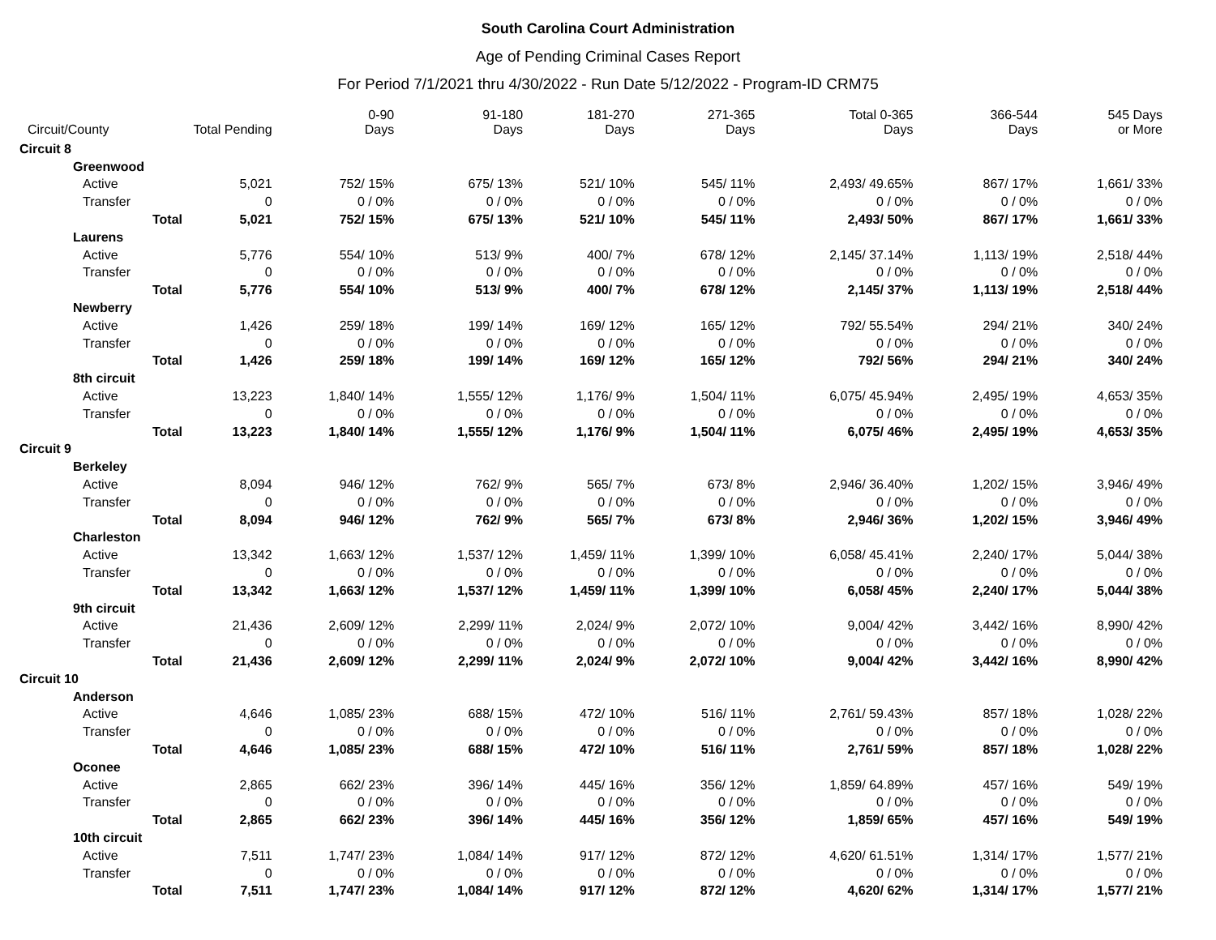South Carolina Court Administration
Age of Pending Criminal Cases Report
For Period 7/1/2021 thru 4/30/2022 - Run Date 5/12/2022 - Program-ID CRM75
| Circuit/County | | Total Pending | 0-90 Days | 91-180 Days | 181-270 Days | 271-365 Days | Total 0-365 Days | 366-544 Days | 545 Days or More |
| --- | --- | --- | --- | --- | --- | --- | --- | --- | --- |
| Circuit 8 | | | | | | | | | |
| Greenwood | | | | | | | | | |
| Active | | 5,021 | 752/ 15% | 675/ 13% | 521/ 10% | 545/ 11% | 2,493/ 49.65% | 867/ 17% | 1,661/ 33% |
| Transfer | | 0 | 0 / 0% | 0 / 0% | 0 / 0% | 0 / 0% | 0 / 0% | 0 / 0% | 0 / 0% |
| | Total | 5,021 | 752/ 15% | 675/ 13% | 521/ 10% | 545/ 11% | 2,493/ 50% | 867/ 17% | 1,661/ 33% |
| Laurens | | | | | | | | | |
| Active | | 5,776 | 554/ 10% | 513/ 9% | 400/ 7% | 678/ 12% | 2,145/ 37.14% | 1,113/ 19% | 2,518/ 44% |
| Transfer | | 0 | 0 / 0% | 0 / 0% | 0 / 0% | 0 / 0% | 0 / 0% | 0 / 0% | 0 / 0% |
| | Total | 5,776 | 554/ 10% | 513/ 9% | 400/ 7% | 678/ 12% | 2,145/ 37% | 1,113/ 19% | 2,518/ 44% |
| Newberry | | | | | | | | | |
| Active | | 1,426 | 259/ 18% | 199/ 14% | 169/ 12% | 165/ 12% | 792/ 55.54% | 294/ 21% | 340/ 24% |
| Transfer | | 0 | 0 / 0% | 0 / 0% | 0 / 0% | 0 / 0% | 0 / 0% | 0 / 0% | 0 / 0% |
| | Total | 1,426 | 259/ 18% | 199/ 14% | 169/ 12% | 165/ 12% | 792/ 56% | 294/ 21% | 340/ 24% |
| 8th circuit | | | | | | | | | |
| Active | | 13,223 | 1,840/ 14% | 1,555/ 12% | 1,176/ 9% | 1,504/ 11% | 6,075/ 45.94% | 2,495/ 19% | 4,653/ 35% |
| Transfer | | 0 | 0 / 0% | 0 / 0% | 0 / 0% | 0 / 0% | 0 / 0% | 0 / 0% | 0 / 0% |
| | Total | 13,223 | 1,840/ 14% | 1,555/ 12% | 1,176/ 9% | 1,504/ 11% | 6,075/ 46% | 2,495/ 19% | 4,653/ 35% |
| Circuit 9 | | | | | | | | | |
| Berkeley | | | | | | | | | |
| Active | | 8,094 | 946/ 12% | 762/ 9% | 565/ 7% | 673/ 8% | 2,946/ 36.40% | 1,202/ 15% | 3,946/ 49% |
| Transfer | | 0 | 0 / 0% | 0 / 0% | 0 / 0% | 0 / 0% | 0 / 0% | 0 / 0% | 0 / 0% |
| | Total | 8,094 | 946/ 12% | 762/ 9% | 565/ 7% | 673/ 8% | 2,946/ 36% | 1,202/ 15% | 3,946/ 49% |
| Charleston | | | | | | | | | |
| Active | | 13,342 | 1,663/ 12% | 1,537/ 12% | 1,459/ 11% | 1,399/ 10% | 6,058/ 45.41% | 2,240/ 17% | 5,044/ 38% |
| Transfer | | 0 | 0 / 0% | 0 / 0% | 0 / 0% | 0 / 0% | 0 / 0% | 0 / 0% | 0 / 0% |
| | Total | 13,342 | 1,663/ 12% | 1,537/ 12% | 1,459/ 11% | 1,399/ 10% | 6,058/ 45% | 2,240/ 17% | 5,044/ 38% |
| 9th circuit | | | | | | | | | |
| Active | | 21,436 | 2,609/ 12% | 2,299/ 11% | 2,024/ 9% | 2,072/ 10% | 9,004/ 42% | 3,442/ 16% | 8,990/ 42% |
| Transfer | | 0 | 0 / 0% | 0 / 0% | 0 / 0% | 0 / 0% | 0 / 0% | 0 / 0% | 0 / 0% |
| | Total | 21,436 | 2,609/ 12% | 2,299/ 11% | 2,024/ 9% | 2,072/ 10% | 9,004/ 42% | 3,442/ 16% | 8,990/ 42% |
| Circuit 10 | | | | | | | | | |
| Anderson | | | | | | | | | |
| Active | | 4,646 | 1,085/ 23% | 688/ 15% | 472/ 10% | 516/ 11% | 2,761/ 59.43% | 857/ 18% | 1,028/ 22% |
| Transfer | | 0 | 0 / 0% | 0 / 0% | 0 / 0% | 0 / 0% | 0 / 0% | 0 / 0% | 0 / 0% |
| | Total | 4,646 | 1,085/ 23% | 688/ 15% | 472/ 10% | 516/ 11% | 2,761/ 59% | 857/ 18% | 1,028/ 22% |
| Oconee | | | | | | | | | |
| Active | | 2,865 | 662/ 23% | 396/ 14% | 445/ 16% | 356/ 12% | 1,859/ 64.89% | 457/ 16% | 549/ 19% |
| Transfer | | 0 | 0 / 0% | 0 / 0% | 0 / 0% | 0 / 0% | 0 / 0% | 0 / 0% | 0 / 0% |
| | Total | 2,865 | 662/ 23% | 396/ 14% | 445/ 16% | 356/ 12% | 1,859/ 65% | 457/ 16% | 549/ 19% |
| 10th circuit | | | | | | | | | |
| Active | | 7,511 | 1,747/ 23% | 1,084/ 14% | 917/ 12% | 872/ 12% | 4,620/ 61.51% | 1,314/ 17% | 1,577/ 21% |
| Transfer | | 0 | 0 / 0% | 0 / 0% | 0 / 0% | 0 / 0% | 0 / 0% | 0 / 0% | 0 / 0% |
| | Total | 7,511 | 1,747/ 23% | 1,084/ 14% | 917/ 12% | 872/ 12% | 4,620/ 62% | 1,314/ 17% | 1,577/ 21% |